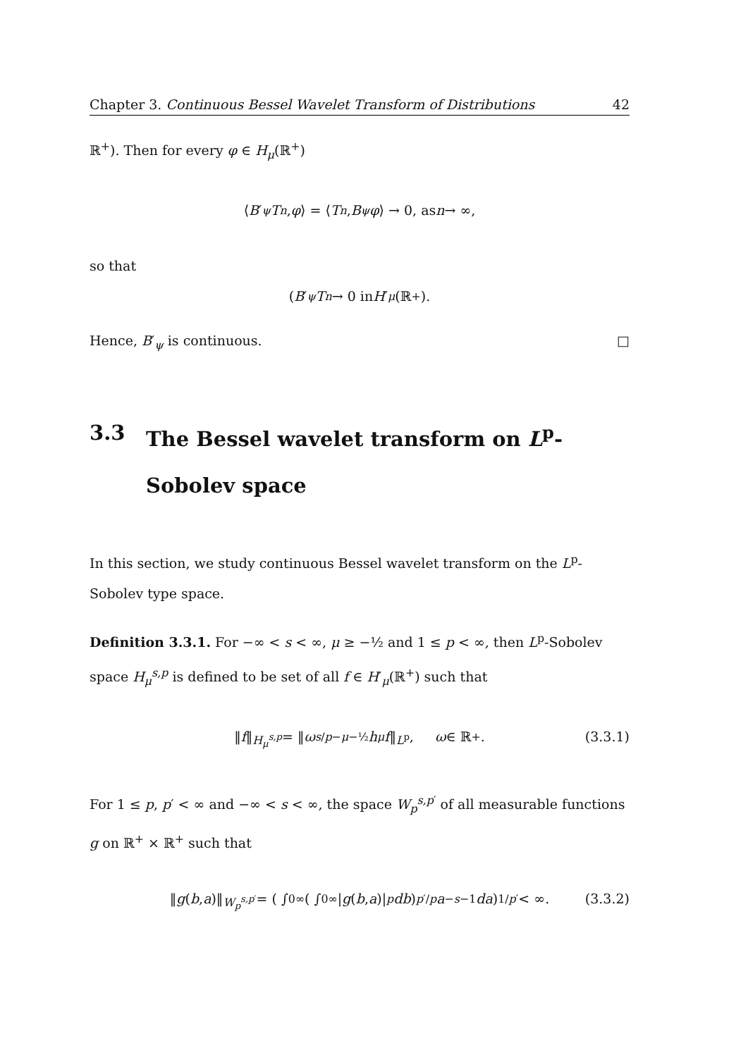Chapter 3. Continuous Bessel Wavelet Transform of Distributions 42
ℝ<sup>+</sup>). Then for every φ ∈ H<sub>μ</sub>(ℝ<sup>+</sup>)
⟨ B ′<sub>ψ</sub> T<sub>n</sub>, φ ⟩ = ⟨ T<sub>n</sub>, B<sub>ψ</sub> φ ⟩ → 0, as n → ∞,
so that
(B ′<sub>ψ</sub> T<sub>n</sub> → 0 in H ′<sub>μ</sub> (ℝ<sup>+</sup>).
Hence, B′<sub>ψ</sub> is continuous. □
3.3 The Bessel wavelet transform on L<sup>p</sup>- Sobolev space
In this section, we study continuous Bessel wavelet transform on the L<sup>p</sup>- Sobolev type space.
Definition 3.3.1. For −∞ < s < ∞, μ ≥ −½ and 1 ≤ p < ∞, then L<sup>p</sup>-Sobolev space H<sub>μ</sub><sup>s,p</sup> is defined to be set of all f ∈ H′<sub>μ</sub>(ℝ<sup>+</sup>) such that
‖ f ‖<sub>H<sub>μ</sub><sup>s,p</sup></sub> = ‖ ω<sup>s/p−μ−½</sup> h<sub>μ</sub> f ‖<sub>L<sup>p</sup></sub>, ω ∈ ℝ<sup>+</sup>. (3.3.1)
For 1 ≤ p, p′ < ∞ and −∞ < s < ∞, the space W<sub>p</sub><sup>s,p′</sup> of all measurable functions g on ℝ<sup>+</sup> × ℝ<sup>+</sup> such that
‖ g (b, a)‖<sub>W<sub>p</sub><sup>s,p′</sup></sub> = ( ∫<sub>0</sub><sup>∞</sup> ( ∫<sub>0</sub><sup>∞</sup> | g (b, a)|<sup>p</sup> db)<sup>p′/p</sup> a<sup>−s−1</sup> da)<sup>1/p′</sup> < ∞. (3.3.2)